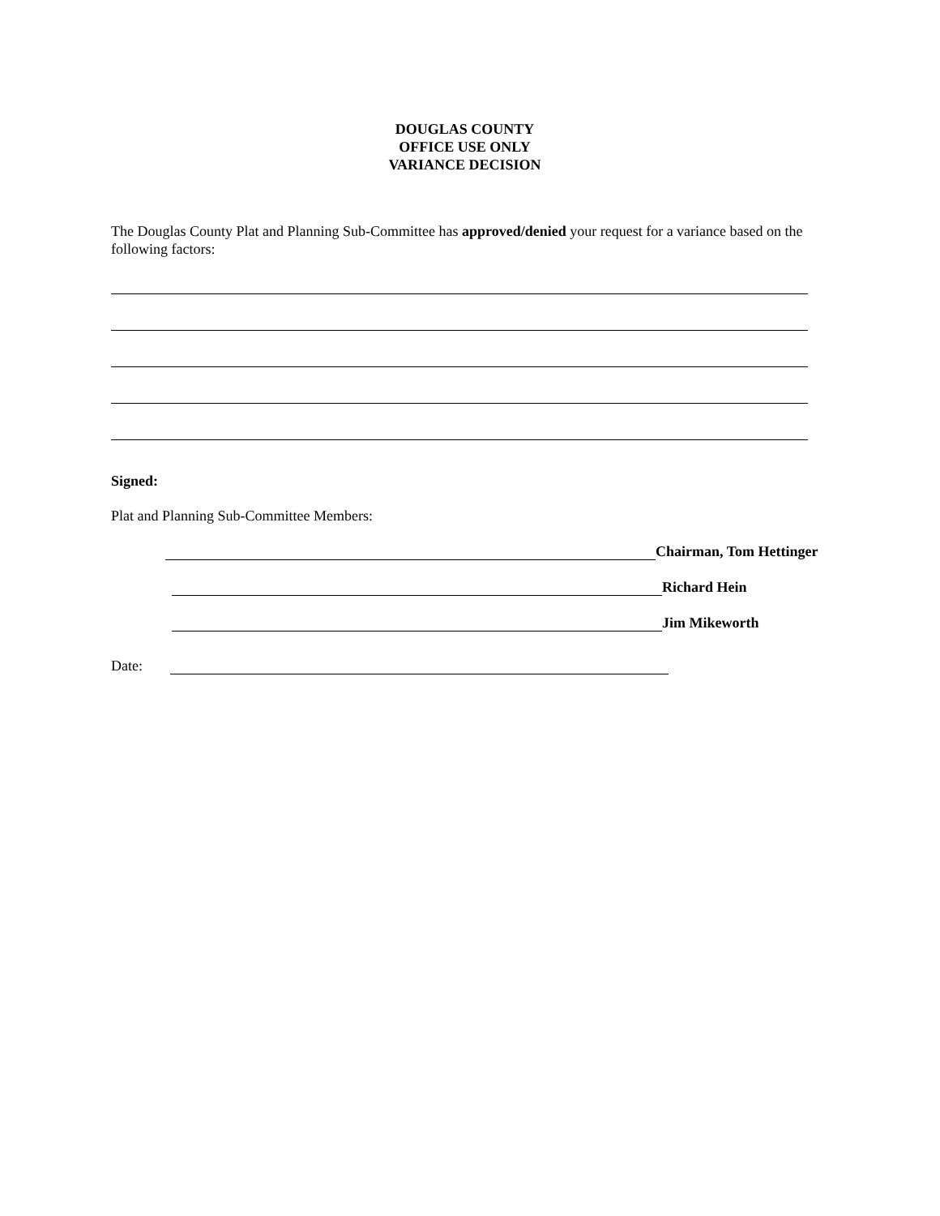DOUGLAS COUNTY
OFFICE USE ONLY
VARIANCE DECISION
The Douglas County Plat and Planning Sub-Committee has approved/denied your request for a variance based on the following factors:
Signed:
Plat and Planning Sub-Committee Members:
Chairman, Tom Hettinger
Richard Hein
Jim Mikeworth
Date: